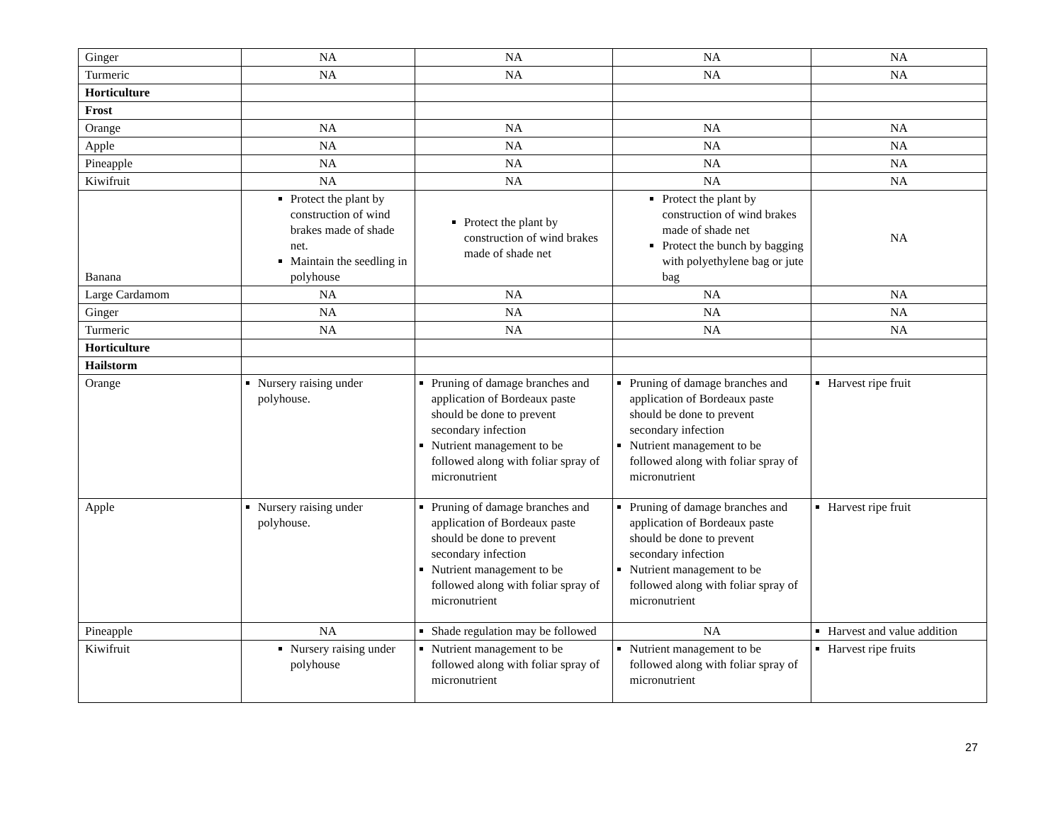| Ginger | NA | NA | NA | NA |
| Turmeric | NA | NA | NA | NA |
| Horticulture | | | | |
| Frost | | | | |
| Orange | NA | NA | NA | NA |
| Apple | NA | NA | NA | NA |
| Pineapple | NA | NA | NA | NA |
| Kiwifruit | NA | NA | NA | NA |
| Banana | Protect the plant by construction of wind brakes made of shade net. Maintain the seedling in polyhouse | Protect the plant by construction of wind brakes made of shade net | Protect the plant by construction of wind brakes made of shade net Protect the bunch by bagging with polyethylene bag or jute bag | NA |
| Large Cardamom | NA | NA | NA | NA |
| Ginger | NA | NA | NA | NA |
| Turmeric | NA | NA | NA | NA |
| Horticulture | | | | |
| Hailstorm | | | | |
| Orange | Nursery raising under polyhouse. | Pruning of damage branches and application of Bordeaux paste should be done to prevent secondary infection Nutrient management to be followed along with foliar spray of micronutrient | Pruning of damage branches and application of Bordeaux paste should be done to prevent secondary infection Nutrient management to be followed along with foliar spray of micronutrient | Harvest ripe fruit |
| Apple | Nursery raising under polyhouse. | Pruning of damage branches and application of Bordeaux paste should be done to prevent secondary infection Nutrient management to be followed along with foliar spray of micronutrient | Pruning of damage branches and application of Bordeaux paste should be done to prevent secondary infection Nutrient management to be followed along with foliar spray of micronutrient | Harvest ripe fruit |
| Pineapple | NA | Shade regulation may be followed | NA | Harvest and value addition |
| Kiwifruit | Nursery raising under polyhouse | Nutrient management to be followed along with foliar spray of micronutrient | Nutrient management to be followed along with foliar spray of micronutrient | Harvest ripe fruits |
27